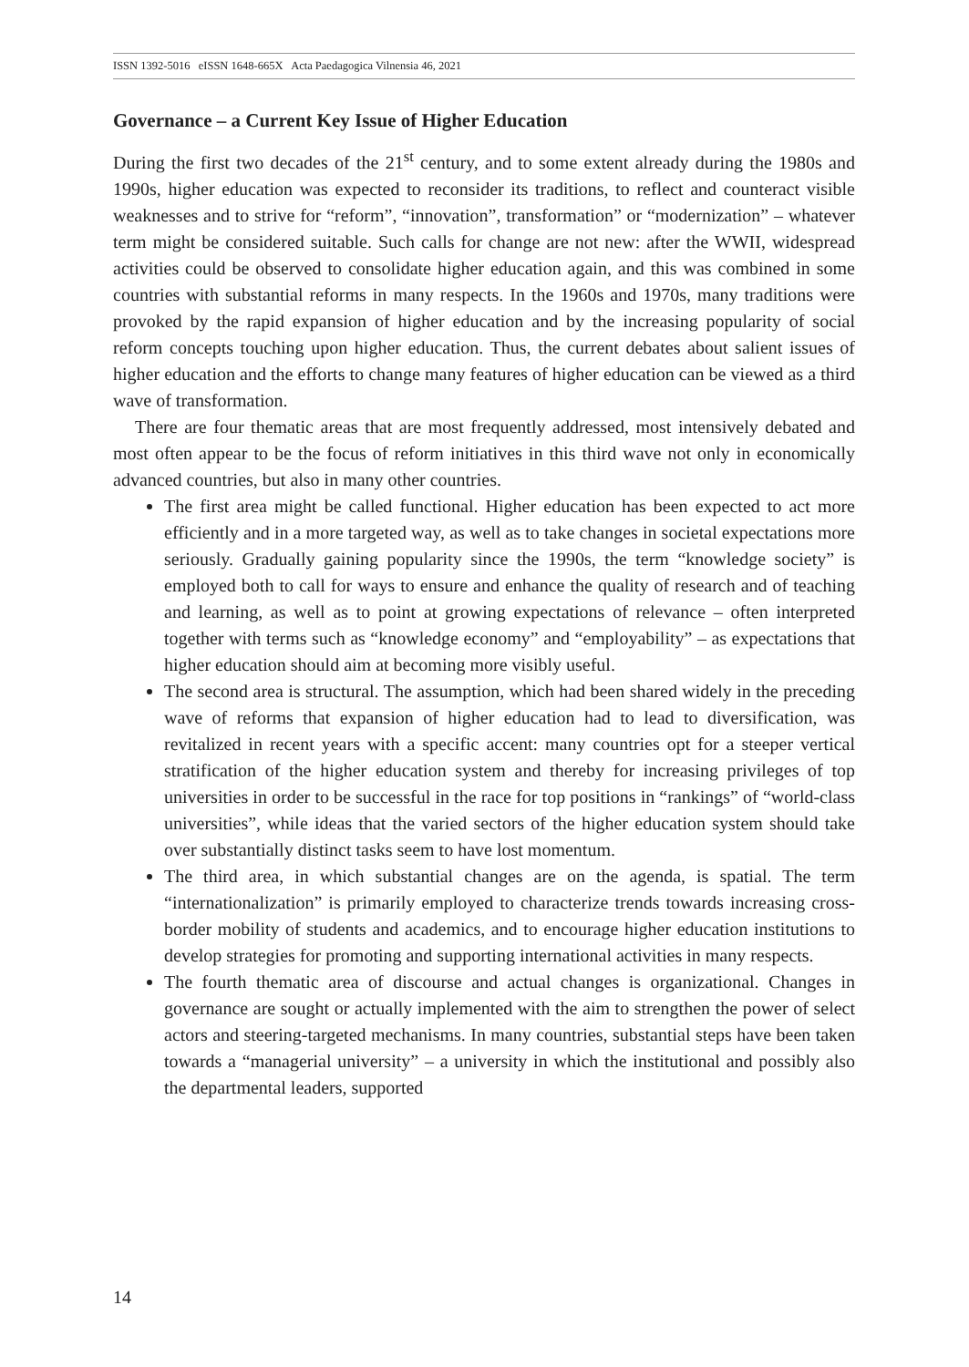ISSN 1392-5016 eISSN 1648-665X Acta Paedagogica Vilnensia 46, 2021
Governance – a Current Key Issue of Higher Education
During the first two decades of the 21<sup>st</sup> century, and to some extent already during the 1980s and 1990s, higher education was expected to reconsider its traditions, to reflect and counteract visible weaknesses and to strive for “reform”, “innovation”, transformation” or “modernization” – whatever term might be considered suitable. Such calls for change are not new: after the WWII, widespread activities could be observed to consolidate higher education again, and this was combined in some countries with substantial reforms in many respects. In the 1960s and 1970s, many traditions were provoked by the rapid expansion of higher education and by the increasing popularity of social reform concepts touching upon higher education. Thus, the current debates about salient issues of higher education and the efforts to change many features of higher education can be viewed as a third wave of transformation.
There are four thematic areas that are most frequently addressed, most intensively debated and most often appear to be the focus of reform initiatives in this third wave not only in economically advanced countries, but also in many other countries.
The first area might be called functional. Higher education has been expected to act more efficiently and in a more targeted way, as well as to take changes in societal expectations more seriously. Gradually gaining popularity since the 1990s, the term “knowledge society” is employed both to call for ways to ensure and enhance the quality of research and of teaching and learning, as well as to point at growing expectations of relevance – often interpreted together with terms such as “knowledge economy” and “employability” – as expectations that higher education should aim at becoming more visibly useful.
The second area is structural. The assumption, which had been shared widely in the preceding wave of reforms that expansion of higher education had to lead to diversification, was revitalized in recent years with a specific accent: many countries opt for a steeper vertical stratification of the higher education system and thereby for increasing privileges of top universities in order to be successful in the race for top positions in “rankings” of “world-class universities”, while ideas that the varied sectors of the higher education system should take over substantially distinct tasks seem to have lost momentum.
The third area, in which substantial changes are on the agenda, is spatial. The term “internationalization” is primarily employed to characterize trends towards increasing cross-border mobility of students and academics, and to encourage higher education institutions to develop strategies for promoting and supporting international activities in many respects.
The fourth thematic area of discourse and actual changes is organizational. Changes in governance are sought or actually implemented with the aim to strengthen the power of select actors and steering-targeted mechanisms. In many countries, substantial steps have been taken towards a “managerial university” – a university in which the institutional and possibly also the departmental leaders, supported
14